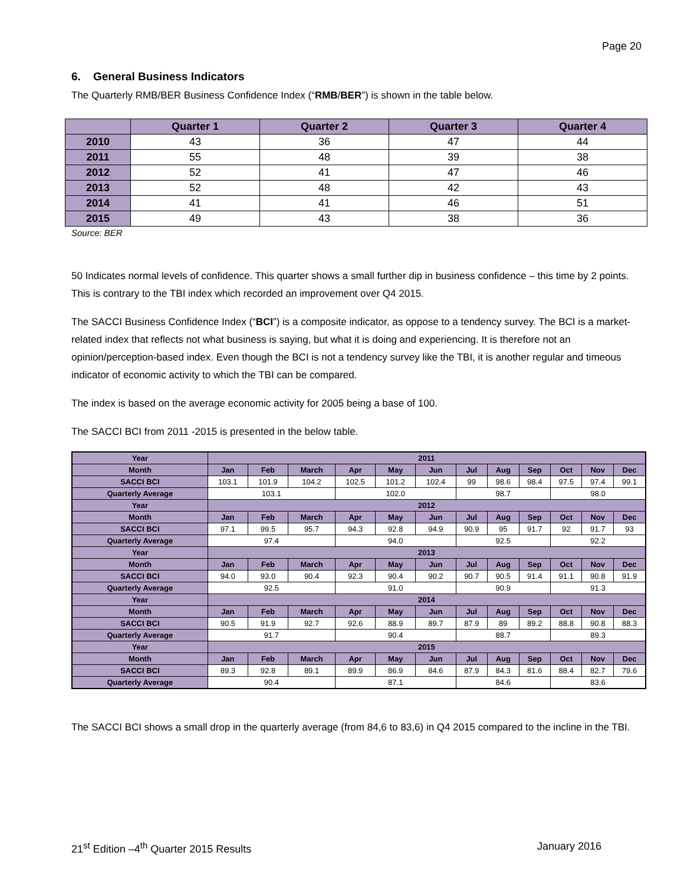Page 20
6. General Business Indicators
The Quarterly RMB/BER Business Confidence Index (“RMB/BER”) is shown in the table below.
| | Quarter 1 | Quarter 2 | Quarter 3 | Quarter 4 |
| --- | --- | --- | --- | --- |
| 2010 | 43 | 36 | 47 | 44 |
| 2011 | 55 | 48 | 39 | 38 |
| 2012 | 52 | 41 | 47 | 46 |
| 2013 | 52 | 48 | 42 | 43 |
| 2014 | 41 | 41 | 46 | 51 |
| 2015 | 49 | 43 | 38 | 36 |
Source: BER
50 Indicates normal levels of confidence. This quarter shows a small further dip in business confidence – this time by 2 points. This is contrary to the TBI index which recorded an improvement over Q4 2015.
The SACCI Business Confidence Index (“BCI”) is a composite indicator, as oppose to a tendency survey. The BCI is a market-related index that reflects not what business is saying, but what it is doing and experiencing. It is therefore not an opinion/perception-based index. Even though the BCI is not a tendency survey like the TBI, it is another regular and timeous indicator of economic activity to which the TBI can be compared.
The index is based on the average economic activity for 2005 being a base of 100.
The SACCI BCI from 2011 -2015 is presented in the below table.
| Year | 2011 | | | | | | | | | | | |
| Month | Jan | Feb | March | Apr | May | Jun | Jul | Aug | Sep | Oct | Nov | Dec |
| SACCI BCI | 103.1 | 101.9 | 104.2 | 102.5 | 101.2 | 102.4 | 99 | 98.6 | 98.4 | 97.5 | 97.4 | 99.1 |
| Quarterly Average | 103.1 | | | 102.0 | | | 98.7 | | | 98.0 | | |
| Year | 2012 | | | | | | | | | | | |
| Month | Jan | Feb | March | Apr | May | Jun | Jul | Aug | Sep | Oct | Nov | Dec |
| SACCI BCI | 97.1 | 99.5 | 95.7 | 94.3 | 92.8 | 94.9 | 90.9 | 95 | 91.7 | 92 | 91.7 | 93 |
| Quarterly Average | 97.4 | | | 94.0 | | | 92.5 | | | 92.2 | | |
| Year | 2013 | | | | | | | | | | | |
| Month | Jan | Feb | March | Apr | May | Jun | Jul | Aug | Sep | Oct | Nov | Dec |
| SACCI BCI | 94.0 | 93.0 | 90.4 | 92.3 | 90.4 | 90.2 | 90.7 | 90.5 | 91.4 | 91.1 | 90.8 | 91.9 |
| Quarterly Average | 92.5 | | | 91.0 | | | 90.9 | | | 91.3 | | |
| Year | 2014 | | | | | | | | | | | |
| Month | Jan | Feb | March | Apr | May | Jun | Jul | Aug | Sep | Oct | Nov | Dec |
| SACCI BCI | 90.5 | 91.9 | 92.7 | 92.6 | 88.9 | 89.7 | 87.9 | 89 | 89.2 | 88.8 | 90.8 | 88.3 |
| Quarterly Average | 91.7 | | | 90.4 | | | 88.7 | | | 89.3 | | |
| Year | 2015 | | | | | | | | | | | |
| Month | Jan | Feb | March | Apr | May | Jun | Jul | Aug | Sep | Oct | Nov | Dec |
| SACCI BCI | 89.3 | 92.8 | 89.1 | 89.9 | 86.9 | 84.6 | 87.9 | 84.3 | 81.6 | 88.4 | 82.7 | 79.6 |
| Quarterly Average | 90.4 | | | 87.1 | | | 84.6 | | | 83.6 | | |
The SACCI BCI shows a small drop in the quarterly average (from 84,6 to 83,6) in Q4 2015 compared to the incline in the TBI.
21<sup>st</sup> Edition –4<sup>th</sup> Quarter 2015 Results January 2016